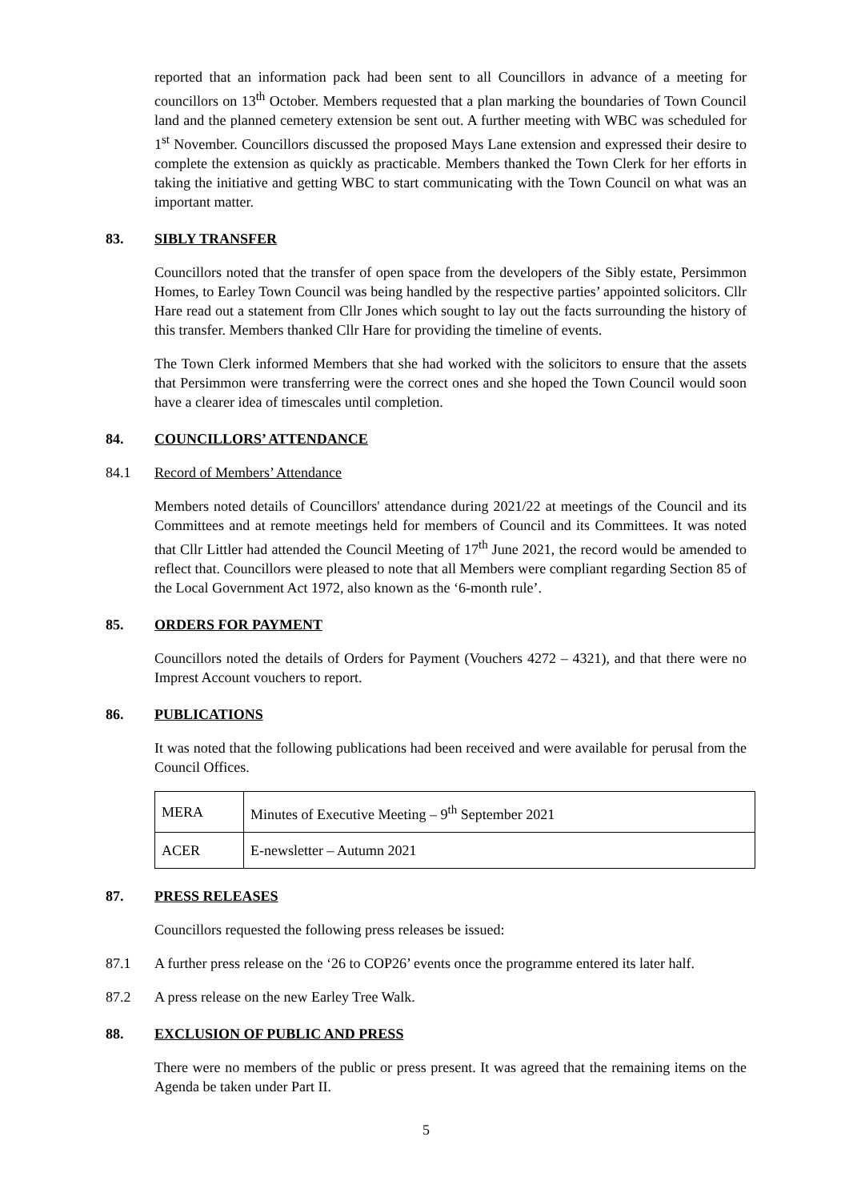reported that an information pack had been sent to all Councillors in advance of a meeting for councillors on 13<sup>th</sup> October. Members requested that a plan marking the boundaries of Town Council land and the planned cemetery extension be sent out. A further meeting with WBC was scheduled for 1<sup>st</sup> November. Councillors discussed the proposed Mays Lane extension and expressed their desire to complete the extension as quickly as practicable. Members thanked the Town Clerk for her efforts in taking the initiative and getting WBC to start communicating with the Town Council on what was an important matter.
83. SIBLY TRANSFER
Councillors noted that the transfer of open space from the developers of the Sibly estate, Persimmon Homes, to Earley Town Council was being handled by the respective parties’ appointed solicitors. Cllr Hare read out a statement from Cllr Jones which sought to lay out the facts surrounding the history of this transfer. Members thanked Cllr Hare for providing the timeline of events.
The Town Clerk informed Members that she had worked with the solicitors to ensure that the assets that Persimmon were transferring were the correct ones and she hoped the Town Council would soon have a clearer idea of timescales until completion.
84. COUNCILLORS’ ATTENDANCE
84.1 Record of Members’ Attendance
Members noted details of Councillors' attendance during 2021/22 at meetings of the Council and its Committees and at remote meetings held for members of Council and its Committees. It was noted that Cllr Littler had attended the Council Meeting of 17<sup>th</sup> June 2021, the record would be amended to reflect that. Councillors were pleased to note that all Members were compliant regarding Section 85 of the Local Government Act 1972, also known as the ‘6-month rule’.
85. ORDERS FOR PAYMENT
Councillors noted the details of Orders for Payment (Vouchers 4272 – 4321), and that there were no Imprest Account vouchers to report.
86. PUBLICATIONS
It was noted that the following publications had been received and were available for perusal from the Council Offices.
| MERA | Minutes of Executive Meeting – 9<sup>th</sup> September 2021 |
| ACER | E-newsletter – Autumn 2021 |
87. PRESS RELEASES
Councillors requested the following press releases be issued:
87.1 A further press release on the ‘26 to COP26’ events once the programme entered its later half.
87.2 A press release on the new Earley Tree Walk.
88. EXCLUSION OF PUBLIC AND PRESS
There were no members of the public or press present. It was agreed that the remaining items on the Agenda be taken under Part II.
5